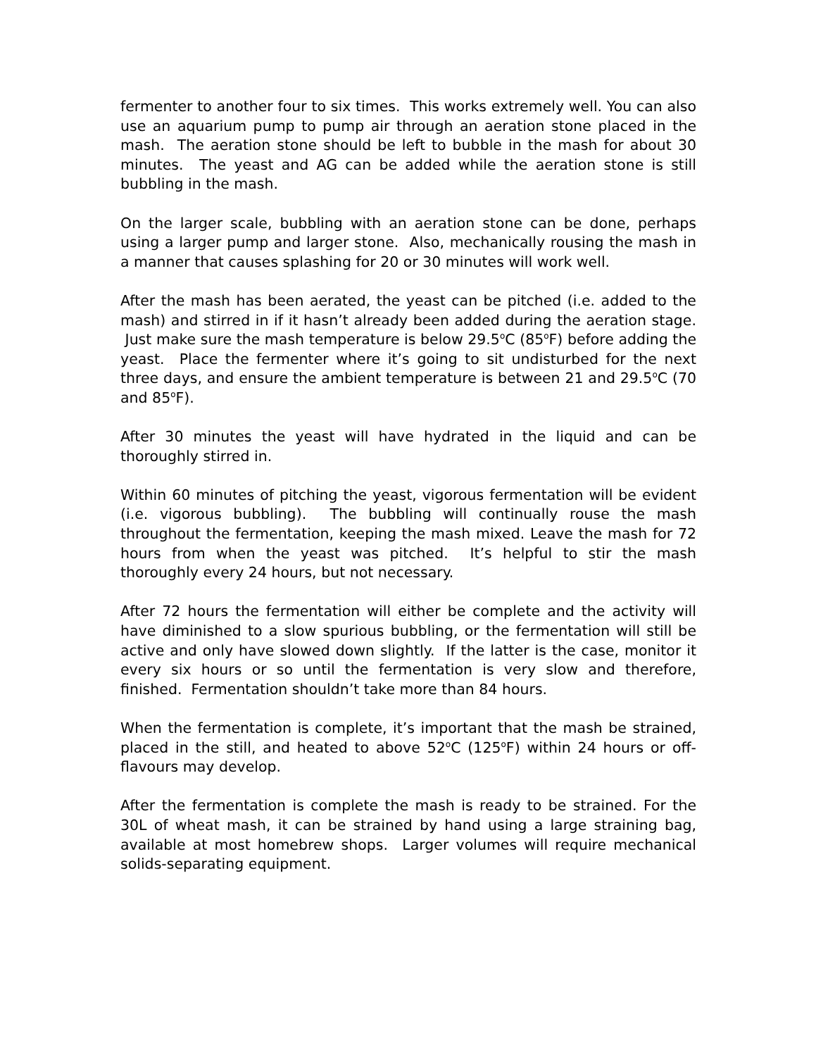fermenter to another four to six times. This works extremely well. You can also use an aquarium pump to pump air through an aeration stone placed in the mash. The aeration stone should be left to bubble in the mash for about 30 minutes. The yeast and AG can be added while the aeration stone is still bubbling in the mash.
On the larger scale, bubbling with an aeration stone can be done, perhaps using a larger pump and larger stone. Also, mechanically rousing the mash in a manner that causes splashing for 20 or 30 minutes will work well.
After the mash has been aerated, the yeast can be pitched (i.e. added to the mash) and stirred in if it hasn’t already been added during the aeration stage. Just make sure the mash temperature is below 29.5<sup>o</sup>C (85<sup>o</sup>F) before adding the yeast. Place the fermenter where it’s going to sit undisturbed for the next three days, and ensure the ambient temperature is between 21 and 29.5<sup>o</sup>C (70 and 85<sup>o</sup>F).
After 30 minutes the yeast will have hydrated in the liquid and can be thoroughly stirred in.
Within 60 minutes of pitching the yeast, vigorous fermentation will be evident (i.e. vigorous bubbling). The bubbling will continually rouse the mash throughout the fermentation, keeping the mash mixed. Leave the mash for 72 hours from when the yeast was pitched. It’s helpful to stir the mash thoroughly every 24 hours, but not necessary.
After 72 hours the fermentation will either be complete and the activity will have diminished to a slow spurious bubbling, or the fermentation will still be active and only have slowed down slightly. If the latter is the case, monitor it every six hours or so until the fermentation is very slow and therefore, finished. Fermentation shouldn’t take more than 84 hours.
When the fermentation is complete, it’s important that the mash be strained, placed in the still, and heated to above 52<sup>o</sup>C (125<sup>o</sup>F) within 24 hours or off-flavours may develop.
After the fermentation is complete the mash is ready to be strained. For the 30L of wheat mash, it can be strained by hand using a large straining bag, available at most homebrew shops. Larger volumes will require mechanical solids-separating equipment.